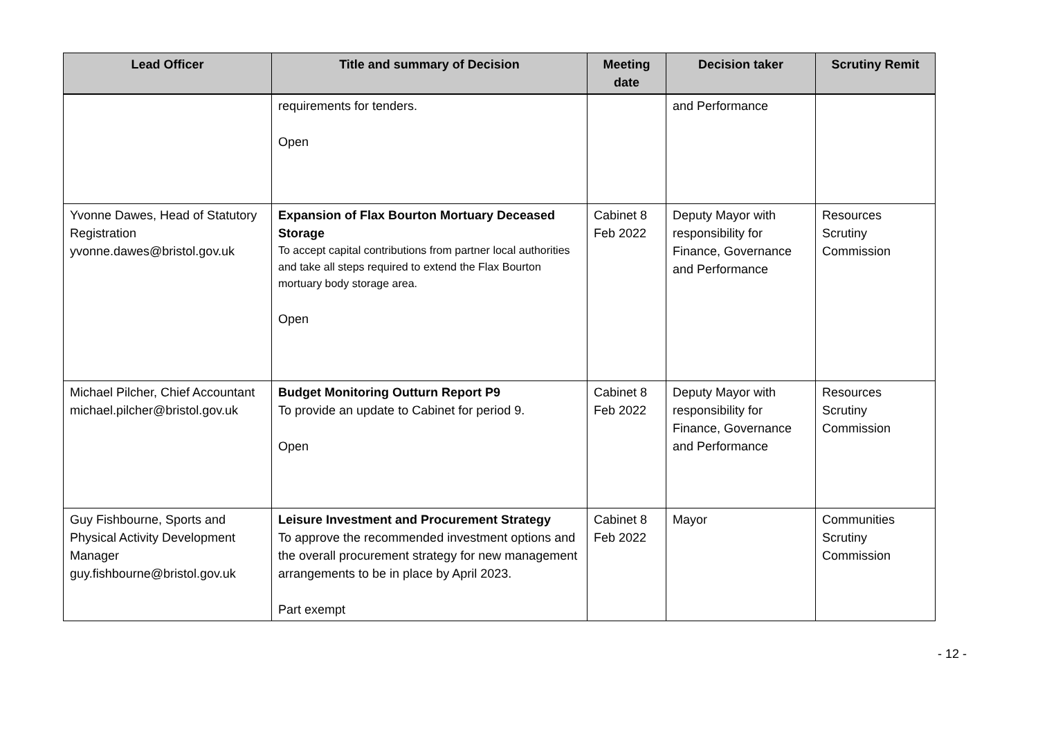| Lead Officer | Title and summary of Decision | Meeting date | Decision taker | Scrutiny Remit |
| --- | --- | --- | --- | --- |
| | requirements for tenders. Open | | and Performance | |
| Yvonne Dawes, Head of Statutory Registration yvonne.dawes@bristol.gov.uk | Expansion of Flax Bourton Mortuary Deceased Storage To accept capital contributions from partner local authorities and take all steps required to extend the Flax Bourton mortuary body storage area. Open | Cabinet 8 Feb 2022 | Deputy Mayor with responsibility for Finance, Governance and Performance | Resources Scrutiny Commission |
| Michael Pilcher, Chief Accountant michael.pilcher@bristol.gov.uk | Budget Monitoring Outturn Report P9 To provide an update to Cabinet for period 9. Open | Cabinet 8 Feb 2022 | Deputy Mayor with responsibility for Finance, Governance and Performance | Resources Scrutiny Commission |
| Guy Fishbourne, Sports and Physical Activity Development Manager guy.fishbourne@bristol.gov.uk | Leisure Investment and Procurement Strategy To approve the recommended investment options and the overall procurement strategy for new management arrangements to be in place by April 2023. Part exempt | Cabinet 8 Feb 2022 | Mayor | Communities Scrutiny Commission |
- 12 -